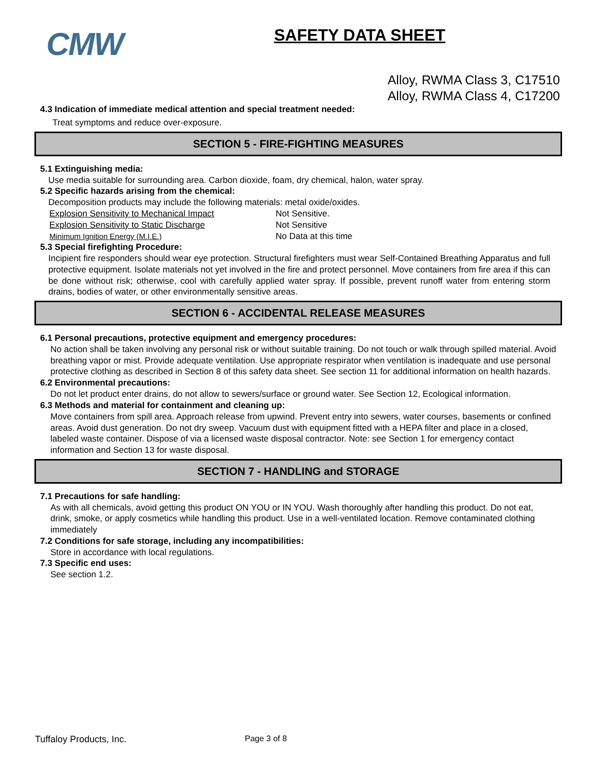CMW
SAFETY DATA SHEET
Alloy, RWMA Class 3, C17510
Alloy, RWMA Class 4, C17200
4.3 Indication of immediate medical attention and special treatment needed:
Treat symptoms and reduce over-exposure.
SECTION 5 - FIRE-FIGHTING MEASURES
5.1 Extinguishing media:
Use media suitable for surrounding area. Carbon dioxide, foam, dry chemical, halon, water spray.
5.2 Specific hazards arising from the chemical:
Decomposition products may include the following materials: metal oxide/oxides.
Explosion Sensitivity to Mechanical Impact Not Sensitive.
Explosion Sensitivity to Static Discharge Not Sensitive
Minimum Ignition Energy (M.I.E.) No Data at this time
5.3 Special firefighting Procedure:
Incipient fire responders should wear eye protection. Structural firefighters must wear Self-Contained Breathing Apparatus and full protective equipment. Isolate materials not yet involved in the fire and protect personnel. Move containers from fire area if this can be done without risk; otherwise, cool with carefully applied water spray. If possible, prevent runoff water from entering storm drains, bodies of water, or other environmentally sensitive areas.
SECTION 6 - ACCIDENTAL RELEASE MEASURES
6.1 Personal precautions, protective equipment and emergency procedures:
No action shall be taken involving any personal risk or without suitable training. Do not touch or walk through spilled material. Avoid breathing vapor or mist. Provide adequate ventilation. Use appropriate respirator when ventilation is inadequate and use personal protective clothing as described in Section 8 of this safety data sheet. See section 11 for additional information on health hazards.
6.2 Environmental precautions:
Do not let product enter drains, do not allow to sewers/surface or ground water. See Section 12, Ecological information.
6.3 Methods and material for containment and cleaning up:
Move containers from spill area. Approach release from upwind. Prevent entry into sewers, water courses, basements or confined areas. Avoid dust generation. Do not dry sweep. Vacuum dust with equipment fitted with a HEPA filter and place in a closed, labeled waste container. Dispose of via a licensed waste disposal contractor. Note: see Section 1 for emergency contact information and Section 13 for waste disposal.
SECTION 7 - HANDLING and STORAGE
7.1 Precautions for safe handling:
As with all chemicals, avoid getting this product ON YOU or IN YOU. Wash thoroughly after handling this product. Do not eat, drink, smoke, or apply cosmetics while handling this product. Use in a well-ventilated location. Remove contaminated clothing immediately
7.2 Conditions for safe storage, including any incompatibilities:
Store in accordance with local regulations.
7.3 Specific end uses:
See section 1.2.
Tuffaloy Products, Inc. Page 3 of 8